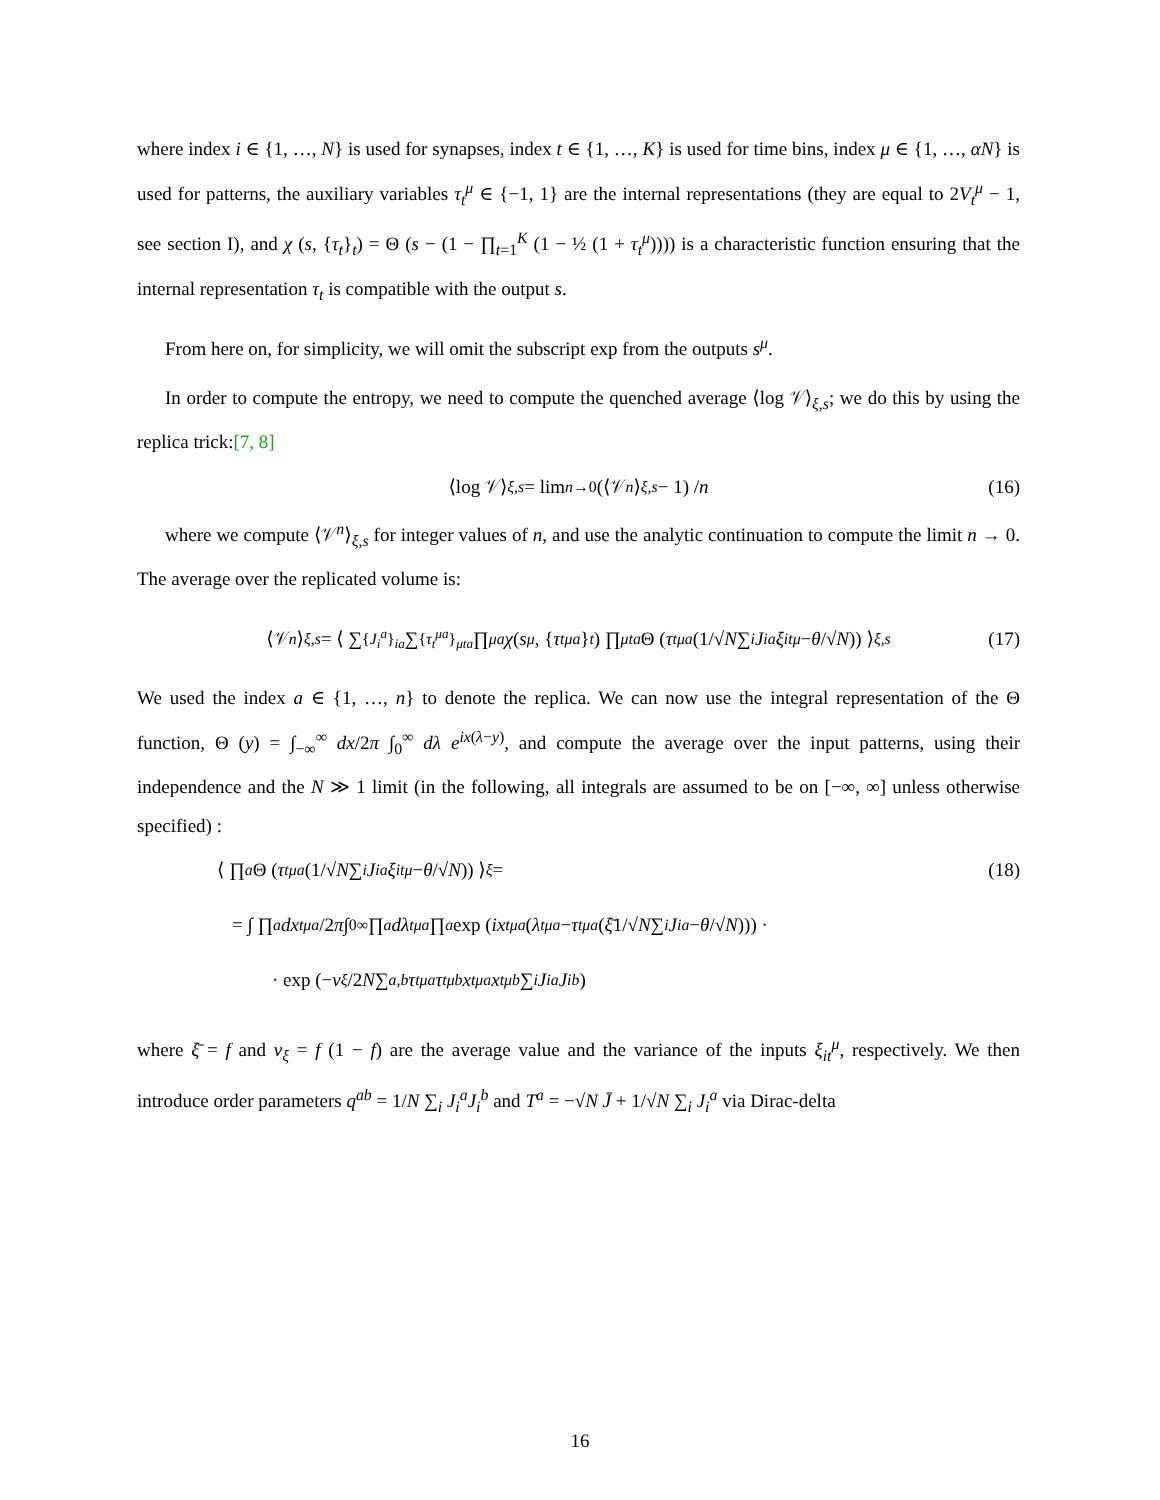where index i ∈ {1, …, N} is used for synapses, index t ∈ {1, …, K} is used for time bins, index μ ∈ {1, …, αN} is used for patterns, the auxiliary variables τ<sub>t</sub><sup>μ</sup> ∈ {−1, 1} are the internal representations (they are equal to 2V<sub>t</sub><sup>μ</sup> − 1, see section I), and χ (s, {τ<sub>t</sub>}<sub>t</sub>) = Θ (s − (1 − ∏<sub>t=1</sub><sup>K</sup> (1 − ½ (1 + τ<sub>t</sub><sup>μ</sup>)))) is a characteristic function ensuring that the internal representation τ<sub>t</sub> is compatible with the output s.
From here on, for simplicity, we will omit the subscript exp from the outputs s<sup>μ</sup>.
In order to compute the entropy, we need to compute the quenched average ⟨log 𝒱⟩<sub>ξ,s</sub>; we do this by using the replica trick:[7, 8]
⟨log 𝒱⟩<sub>ξ,s</sub> = lim<sub>n→0</sub> (⟨𝒱<sup>n</sup> ⟩<sub>ξ,s</sub> − 1) / n (16)
where we compute ⟨𝒱<sup>n</sup>⟩<sub>ξ,s</sub> for integer values of n, and use the analytic continuation to compute the limit n → 0. The average over the replicated volume is:
⟨𝒱<sup>n</sup> ⟩<sub>ξ,s</sub> = ⟨ ∑<sub>{J<sub>i</sub><sup>a</sup>}<sub>ia</sub></sub> ∑<sub>{τ<sub>t</sub><sup>μa</sup>}<sub>μta</sub></sub> ∏<sub>μa</sub> χ (s<sup>μ</sup>, { τ<sub>t</sub><sup>μa</sup> }<sub>t</sub>) ∏<sub>μta</sub> Θ (τ<sub>t</sub><sup>μa</sup> (1/√ N ∑<sub>i</sub> J<sub>i</sub><sup>a</sup> ξ<sub>it</sub><sup>μ</sup> − θ /√ N)) ⟩<sub>ξ,s</sub> (17)
We used the index a ∈ {1, …, n} to denote the replica. We can now use the integral representation of the Θ function, Θ (y) = ∫<sub>−∞</sub><sup>∞</sup> dx/2π ∫<sub>0</sub><sup>∞</sup> dλ e<sup>ix(λ−y)</sup>, and compute the average over the input patterns, using their independence and the N ≫ 1 limit (in the following, all integrals are assumed to be on [−∞, ∞] unless otherwise specified) :
⟨ ∏<sub>a</sub> Θ (τ<sub>t</sub><sup>μa</sup> (1/√ N ∑<sub>i</sub> J<sub>i</sub><sup>a</sup> ξ<sub>it</sub><sup>μ</sup> − θ /√ N)) ⟩<sub>ξ</sub> = (18)
= ∫ ∏<sub>a</sub> dx<sub>t</sub><sup>μa</sup> /2 π ∫<sub>0</sub><sup>∞</sup> ∏<sub>a</sub> dλ<sub>t</sub><sup>μa</sup> ∏<sub>a</sub> exp (ix<sub>t</sub><sup>μa</sup> (λ<sub>t</sub><sup>μa</sup> − τ<sub>t</sub><sup>μa</sup> (ξ̄ 1/√ N ∑<sub>i</sub> J<sub>i</sub><sup>a</sup> − θ /√ N))) ·
· exp (− v<sub>ξ</sub> /2 N ∑<sub>a,b</sub> τ<sub>t</sub><sup>μa</sup> τ<sub>t</sub><sup>μb</sup> x<sub>t</sub><sup>μa</sup> x<sub>t</sub><sup>μb</sup> ∑<sub>i</sub> J<sub>i</sub><sup>a</sup> J<sub>i</sub><sup>b</sup>)
where ξ̄ = f and v<sub>ξ</sub> = f (1 − f) are the average value and the variance of the inputs ξ<sub>it</sub><sup>μ</sup>, respectively. We then introduce order parameters q<sup>ab</sup> = 1/N ∑<sub>i</sub> J<sub>i</sub><sup>a</sup>J<sub>i</sub><sup>b</sup> and T<sup>a</sup> = −√N J̄ + 1/√N ∑<sub>i</sub> J<sub>i</sub><sup>a</sup> via Dirac-delta
16